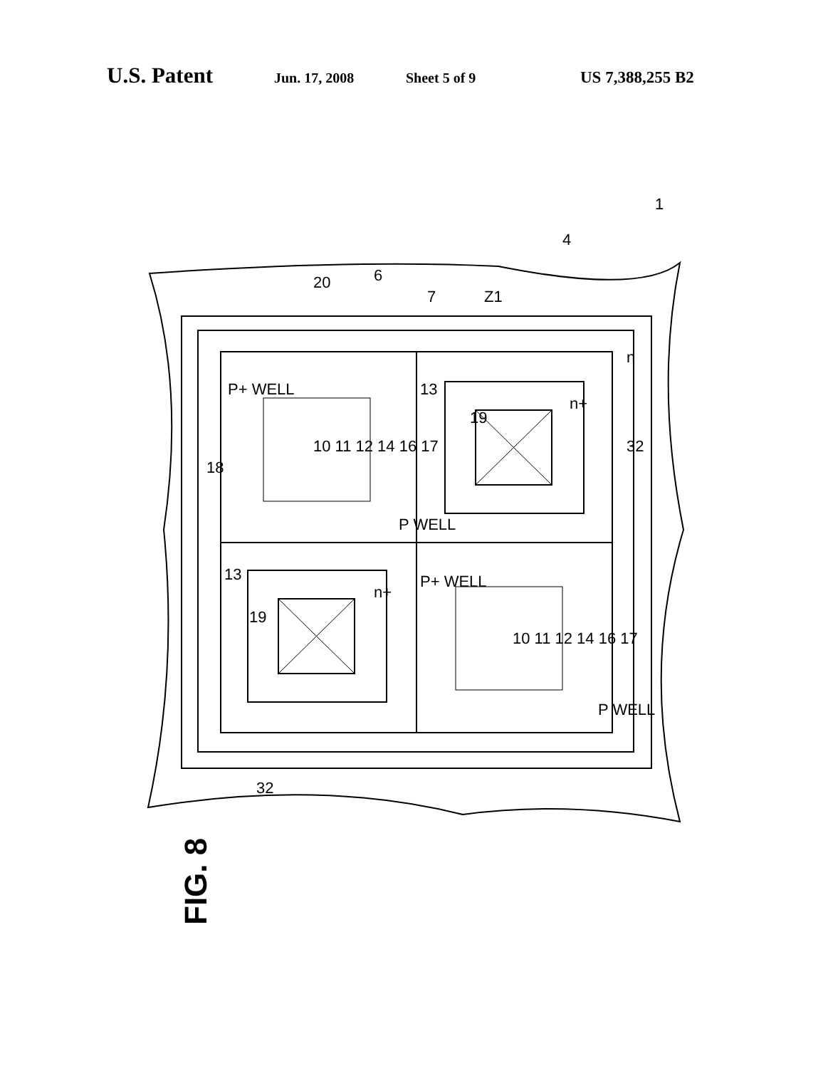U.S. Patent Jun. 17, 2008 Sheet 5 of 9 US 7,388,255 B2
1
4
6
7
Z1
20
n
32
32
13
19
n+
13
19
n+
18
P+ WELL
P WELL
P+ WELL
P WELL
10 11 12 14 16 17
10 11 12 14 16 17
FIG. 8